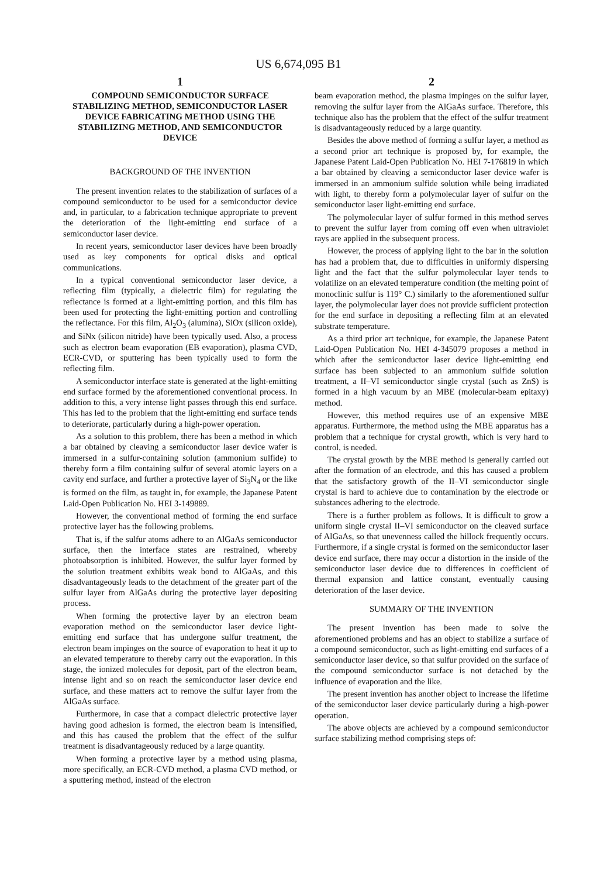US 6,674,095 B1
1
COMPOUND SEMICONDUCTOR SURFACE STABILIZING METHOD, SEMICONDUCTOR LASER DEVICE FABRICATING METHOD USING THE STABILIZING METHOD, AND SEMICONDUCTOR DEVICE
BACKGROUND OF THE INVENTION
The present invention relates to the stabilization of surfaces of a compound semiconductor to be used for a semiconductor device and, in particular, to a fabrication technique appropriate to prevent the deterioration of the light-emitting end surface of a semiconductor laser device.
In recent years, semiconductor laser devices have been broadly used as key components for optical disks and optical communications.
In a typical conventional semiconductor laser device, a reflecting film (typically, a dielectric film) for regulating the reflectance is formed at a light-emitting portion, and this film has been used for protecting the light-emitting portion and controlling the reflectance. For this film, Al<sub>2</sub>O<sub>3</sub> (alumina), SiOx (silicon oxide), and SiNx (silicon nitride) have been typically used. Also, a process such as electron beam evaporation (EB evaporation), plasma CVD, ECR-CVD, or sputtering has been typically used to form the reflecting film.
A semiconductor interface state is generated at the light-emitting end surface formed by the aforementioned conventional process. In addition to this, a very intense light passes through this end surface. This has led to the problem that the light-emitting end surface tends to deteriorate, particularly during a high-power operation.
As a solution to this problem, there has been a method in which a bar obtained by cleaving a semiconductor laser device wafer is immersed in a sulfur-containing solution (ammonium sulfide) to thereby form a film containing sulfur of several atomic layers on a cavity end surface, and further a protective layer of Si<sub>3</sub>N<sub>4</sub> or the like is formed on the film, as taught in, for example, the Japanese Patent Laid-Open Publication No. HEI 3-149889.
However, the conventional method of forming the end surface protective layer has the following problems.
That is, if the sulfur atoms adhere to an AlGaAs semiconductor surface, then the interface states are restrained, whereby photoabsorption is inhibited. However, the sulfur layer formed by the solution treatment exhibits weak bond to AlGaAs, and this disadvantageously leads to the detachment of the greater part of the sulfur layer from AlGaAs during the protective layer depositing process.
When forming the protective layer by an electron beam evaporation method on the semiconductor laser device light-emitting end surface that has undergone sulfur treatment, the electron beam impinges on the source of evaporation to heat it up to an elevated temperature to thereby carry out the evaporation. In this stage, the ionized molecules for deposit, part of the electron beam, intense light and so on reach the semiconductor laser device end surface, and these matters act to remove the sulfur layer from the AlGaAs surface.
Furthermore, in case that a compact dielectric protective layer having good adhesion is formed, the electron beam is intensified, and this has caused the problem that the effect of the sulfur treatment is disadvantageously reduced by a large quantity.
When forming a protective layer by a method using plasma, more specifically, an ECR-CVD method, a plasma CVD method, or a sputtering method, instead of the electron
2
beam evaporation method, the plasma impinges on the sulfur layer, removing the sulfur layer from the AlGaAs surface. Therefore, this technique also has the problem that the effect of the sulfur treatment is disadvantageously reduced by a large quantity.
Besides the above method of forming a sulfur layer, a method as a second prior art technique is proposed by, for example, the Japanese Patent Laid-Open Publication No. HEI 7-176819 in which a bar obtained by cleaving a semiconductor laser device wafer is immersed in an ammonium sulfide solution while being irradiated with light, to thereby form a polymolecular layer of sulfur on the semiconductor laser light-emitting end surface.
The polymolecular layer of sulfur formed in this method serves to prevent the sulfur layer from coming off even when ultraviolet rays are applied in the subsequent process.
However, the process of applying light to the bar in the solution has had a problem that, due to difficulties in uniformly dispersing light and the fact that the sulfur polymolecular layer tends to volatilize on an elevated temperature condition (the melting point of monoclinic sulfur is 119° C.) similarly to the aforementioned sulfur layer, the polymolecular layer does not provide sufficient protection for the end surface in depositing a reflecting film at an elevated substrate temperature.
As a third prior art technique, for example, the Japanese Patent Laid-Open Publication No. HEI 4-345079 proposes a method in which after the semiconductor laser device light-emitting end surface has been subjected to an ammonium sulfide solution treatment, a II–VI semiconductor single crystal (such as ZnS) is formed in a high vacuum by an MBE (molecular-beam epitaxy) method.
However, this method requires use of an expensive MBE apparatus. Furthermore, the method using the MBE apparatus has a problem that a technique for crystal growth, which is very hard to control, is needed.
The crystal growth by the MBE method is generally carried out after the formation of an electrode, and this has caused a problem that the satisfactory growth of the II–VI semiconductor single crystal is hard to achieve due to contamination by the electrode or substances adhering to the electrode.
There is a further problem as follows. It is difficult to grow a uniform single crystal II–VI semiconductor on the cleaved surface of AlGaAs, so that unevenness called the hillock frequently occurs. Furthermore, if a single crystal is formed on the semiconductor laser device end surface, there may occur a distortion in the inside of the semiconductor laser device due to differences in coefficient of thermal expansion and lattice constant, eventually causing deterioration of the laser device.
SUMMARY OF THE INVENTION
The present invention has been made to solve the aforementioned problems and has an object to stabilize a surface of a compound semiconductor, such as light-emitting end surfaces of a semiconductor laser device, so that sulfur provided on the surface of the compound semiconductor surface is not detached by the influence of evaporation and the like.
The present invention has another object to increase the lifetime of the semiconductor laser device particularly during a high-power operation.
The above objects are achieved by a compound semiconductor surface stabilizing method comprising steps of: